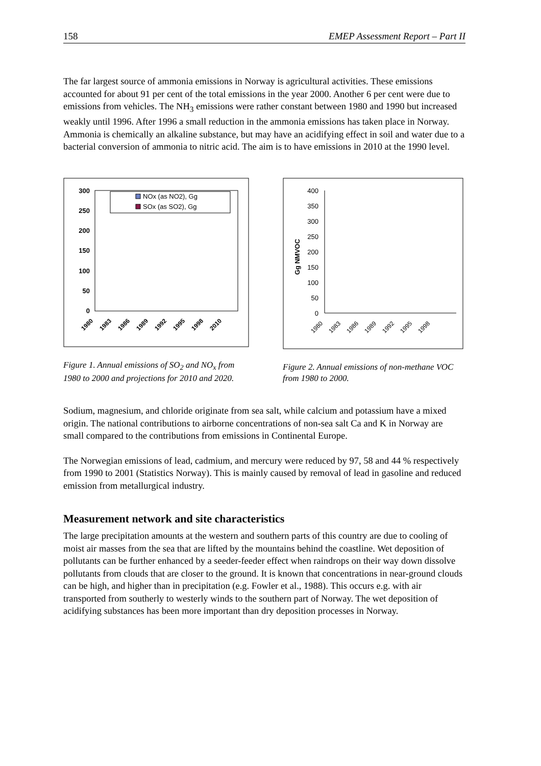158 EMEP Assessment Report – Part II
The far largest source of ammonia emissions in Norway is agricultural activities. These emissions accounted for about 91 per cent of the total emissions in the year 2000. Another 6 per cent were due to emissions from vehicles. The NH<sub>3</sub> emissions were rather constant between 1980 and 1990 but increased weakly until 1996. After 1996 a small reduction in the ammonia emissions has taken place in Norway. Ammonia is chemically an alkaline substance, but may have an acidifying effect in soil and water due to a bacterial conversion of ammonia to nitric acid. The aim is to have emissions in 2010 at the 1990 level.
300
250
200
150
100
50
0
NOx (as NO2), Gg
SOx (as SO2), Gg
1980
1983
1986
1989
1992
1995
1998
2010
Figure 1. Annual emissions of SO<sub>2</sub> and NO<sub>x</sub> from 1980 to 2000 and projections for 2010 and 2020.
Gg NMVOC
400
350
300
250
200
150
100
50
0
1980
1983
1986
1989
1992
1995
1998
Figure 2. Annual emissions of non-methane VOC from 1980 to 2000.
Sodium, magnesium, and chloride originate from sea salt, while calcium and potassium have a mixed origin. The national contributions to airborne concentrations of non-sea salt Ca and K in Norway are small compared to the contributions from emissions in Continental Europe.
The Norwegian emissions of lead, cadmium, and mercury were reduced by 97, 58 and 44 % respectively from 1990 to 2001 (Statistics Norway). This is mainly caused by removal of lead in gasoline and reduced emission from metallurgical industry.
Measurement network and site characteristics
The large precipitation amounts at the western and southern parts of this country are due to cooling of moist air masses from the sea that are lifted by the mountains behind the coastline. Wet deposition of pollutants can be further enhanced by a seeder-feeder effect when raindrops on their way down dissolve pollutants from clouds that are closer to the ground. It is known that concentrations in near-ground clouds can be high, and higher than in precipitation (e.g. Fowler et al., 1988). This occurs e.g. with air transported from southerly to westerly winds to the southern part of Norway. The wet deposition of acidifying substances has been more important than dry deposition processes in Norway.